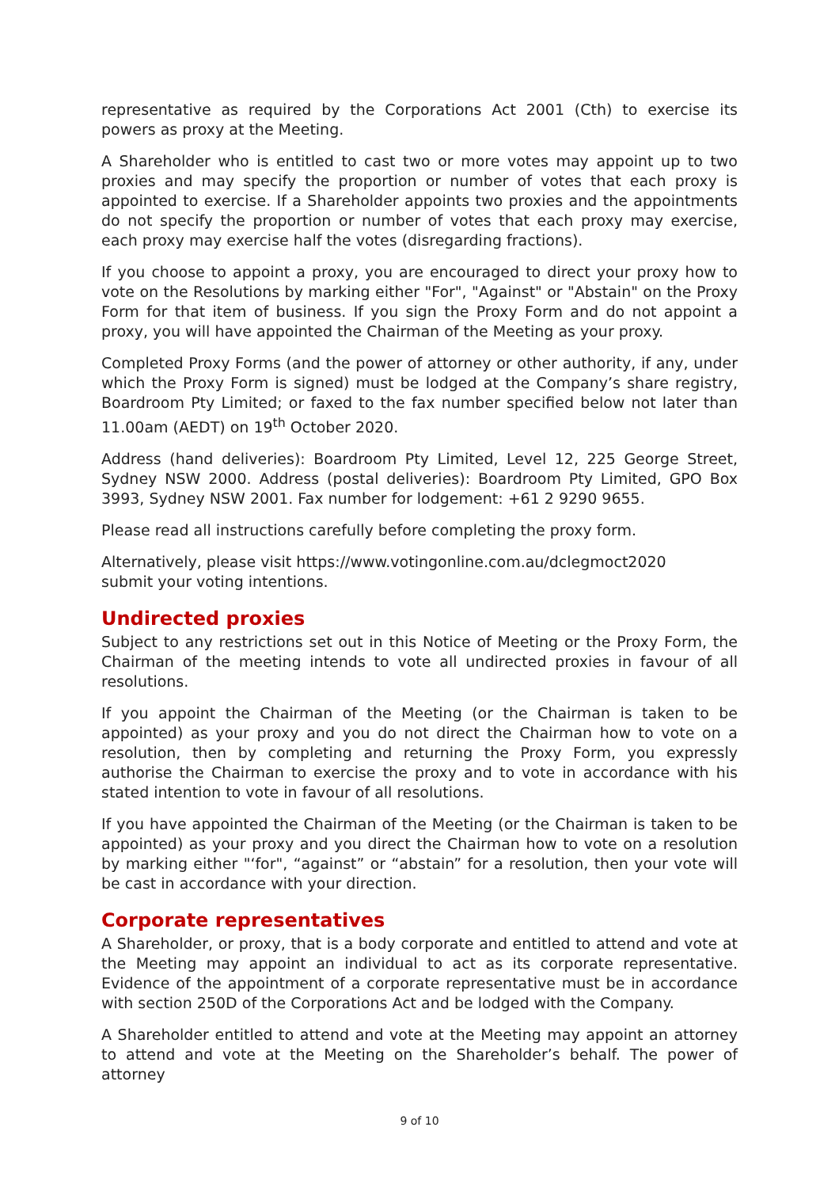representative as required by the Corporations Act 2001 (Cth) to exercise its powers as proxy at the Meeting.
A Shareholder who is entitled to cast two or more votes may appoint up to two proxies and may specify the proportion or number of votes that each proxy is appointed to exercise. If a Shareholder appoints two proxies and the appointments do not specify the proportion or number of votes that each proxy may exercise, each proxy may exercise half the votes (disregarding fractions).
If you choose to appoint a proxy, you are encouraged to direct your proxy how to vote on the Resolutions by marking either "For", "Against" or "Abstain" on the Proxy Form for that item of business. If you sign the Proxy Form and do not appoint a proxy, you will have appointed the Chairman of the Meeting as your proxy.
Completed Proxy Forms (and the power of attorney or other authority, if any, under which the Proxy Form is signed) must be lodged at the Company’s share registry, Boardroom Pty Limited; or faxed to the fax number specified below not later than 11.00am (AEDT) on 19<sup>th</sup> October 2020.
Address (hand deliveries): Boardroom Pty Limited, Level 12, 225 George Street, Sydney NSW 2000. Address (postal deliveries): Boardroom Pty Limited, GPO Box 3993, Sydney NSW 2001. Fax number for lodgement: +61 2 9290 9655.
Please read all instructions carefully before completing the proxy form.
Alternatively, please visit https://www.votingonline.com.au/dclegmoct2020
submit your voting intentions.
Undirected proxies
Subject to any restrictions set out in this Notice of Meeting or the Proxy Form, the Chairman of the meeting intends to vote all undirected proxies in favour of all resolutions.
If you appoint the Chairman of the Meeting (or the Chairman is taken to be appointed) as your proxy and you do not direct the Chairman how to vote on a resolution, then by completing and returning the Proxy Form, you expressly authorise the Chairman to exercise the proxy and to vote in accordance with his stated intention to vote in favour of all resolutions.
If you have appointed the Chairman of the Meeting (or the Chairman is taken to be appointed) as your proxy and you direct the Chairman how to vote on a resolution by marking either "‘for", “against” or “abstain” for a resolution, then your vote will be cast in accordance with your direction.
Corporate representatives
A Shareholder, or proxy, that is a body corporate and entitled to attend and vote at the Meeting may appoint an individual to act as its corporate representative. Evidence of the appointment of a corporate representative must be in accordance with section 250D of the Corporations Act and be lodged with the Company.
A Shareholder entitled to attend and vote at the Meeting may appoint an attorney to attend and vote at the Meeting on the Shareholder’s behalf. The power of attorney
9 of 10